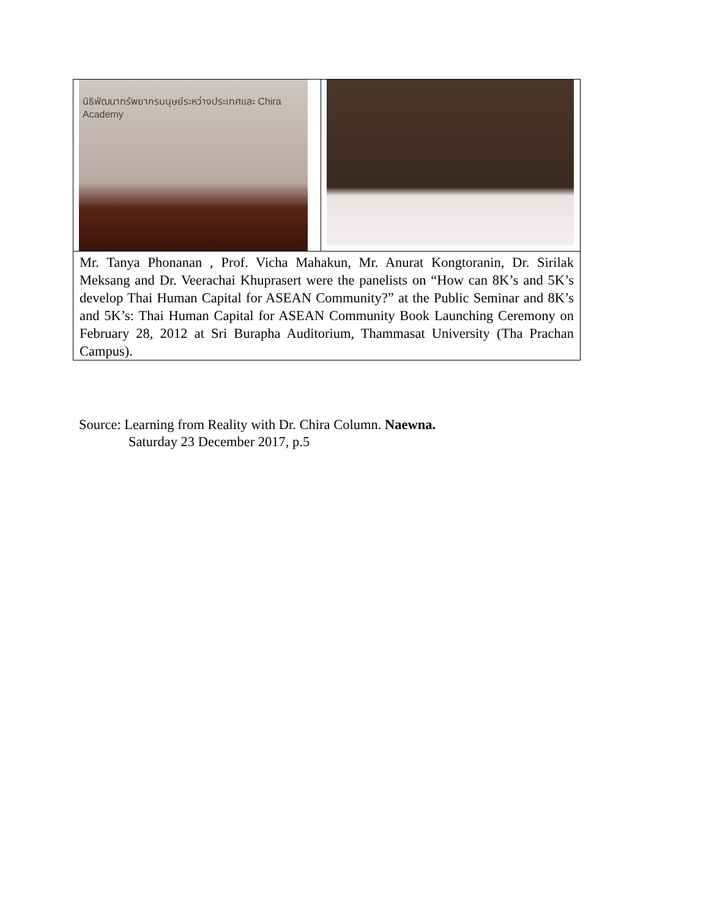| นิธิพัฒนาทรัพยากรมนุษย์ระหว่างประเทศและ Chira Academy | |
| Mr. Tanya Phonanan , Prof. Vicha Mahakun, Mr. Anurat Kongtoranin, Dr. Sirilak Meksang and Dr. Veerachai Khuprasert were the panelists on “How can 8K’s and 5K’s develop Thai Human Capital for ASEAN Community?” at the Public Seminar and 8K’s and 5K’s: Thai Human Capital for ASEAN Community Book Launching Ceremony on February 28, 2012 at Sri Burapha Auditorium, Thammasat University (Tha Prachan Campus). | |
Source: Learning from Reality with Dr. Chira Column. Naewna.
Saturday 23 December 2017, p.5